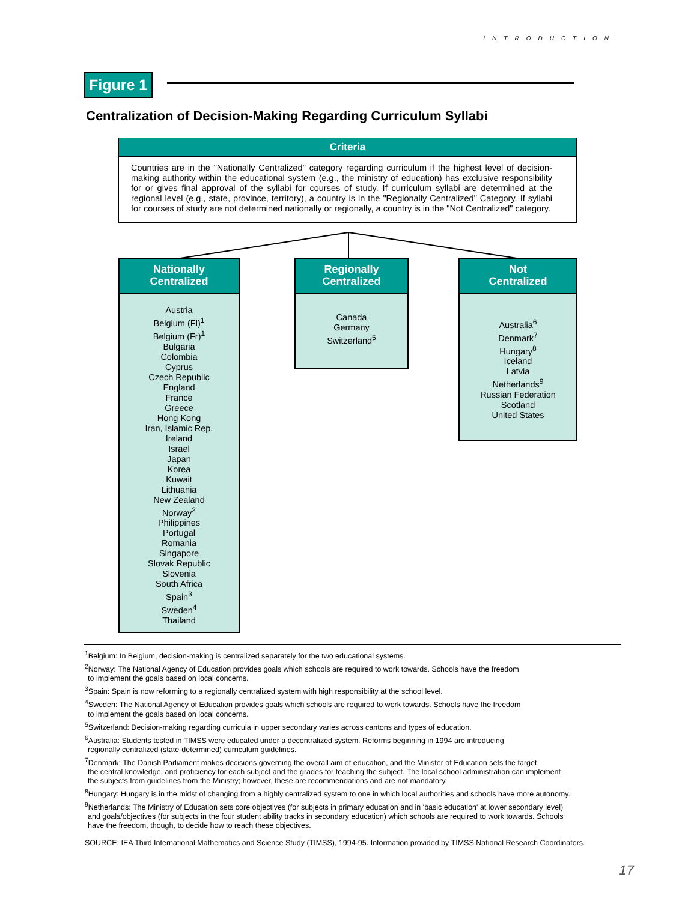INTRODUCTION
Figure 1
Centralization of Decision-Making Regarding Curriculum Syllabi
Criteria
Countries are in the "Nationally Centralized" category regarding curriculum if the highest level of decision-making authority within the educational system (e.g., the ministry of education) has exclusive responsibility for or gives final approval of the syllabi for courses of study. If curriculum syllabi are determined at the regional level (e.g., state, province, territory), a country is in the "Regionally Centralized" Category. If syllabi for courses of study are not determined nationally or regionally, a country is in the "Not Centralized" category.
Nationally
Centralized
Austria
Belgium (Fl)<sup>1</sup>
Belgium (Fr)<sup>1</sup>
Bulgaria
Colombia
Cyprus
Czech Republic
England
France
Greece
Hong Kong
Iran, Islamic Rep.
Ireland
Israel
Japan
Korea
Kuwait
Lithuania
New Zealand
Norway<sup>2</sup>
Philippines
Portugal
Romania
Singapore
Slovak Republic
Slovenia
South Africa
Spain<sup>3</sup>
Sweden<sup>4</sup>
Thailand
Regionally
Centralized
Canada
Germany
Switzerland<sup>5</sup>
Not
Centralized
Australia<sup>6</sup>
Denmark<sup>7</sup>
Hungary<sup>8</sup>
Iceland
Latvia
Netherlands<sup>9</sup>
Russian Federation
Scotland
United States
<sup>1</sup> Belgium: In Belgium, decision-making is centralized separately for the two educational systems.
<sup>2</sup> Norway: The National Agency of Education provides goals which schools are required to work towards. Schools have the freedom
to implement the goals based on local concerns.
<sup>3</sup> Spain: Spain is now reforming to a regionally centralized system with high responsibility at the school level.
<sup>4</sup> Sweden: The National Agency of Education provides goals which schools are required to work towards. Schools have the freedom
to implement the goals based on local concerns.
<sup>5</sup> Switzerland: Decision-making regarding curricula in upper secondary varies across cantons and types of education.
<sup>6</sup> Australia: Students tested in TIMSS were educated under a decentralized system. Reforms beginning in 1994 are introducing
regionally centralized (state-determined) curriculum guidelines.
<sup>7</sup> Denmark: The Danish Parliament makes decisions governing the overall aim of education, and the Minister of Education sets the target,
the central knowledge, and proficiency for each subject and the grades for teaching the subject. The local school administration can implement
the subjects from guidelines from the Ministry; however, these are recommendations and are not mandatory.
<sup>8</sup> Hungary: Hungary is in the midst of changing from a highly centralized system to one in which local authorities and schools have more autonomy.
<sup>9</sup> Netherlands: The Ministry of Education sets core objectives (for subjects in primary education and in 'basic education' at lower secondary level)
and goals/objectives (for subjects in the four student ability tracks in secondary education) which schools are required to work towards. Schools
have the freedom, though, to decide how to reach these objectives.
SOURCE: IEA Third International Mathematics and Science Study (TIMSS), 1994-95. Information provided by TIMSS National Research Coordinators.
17